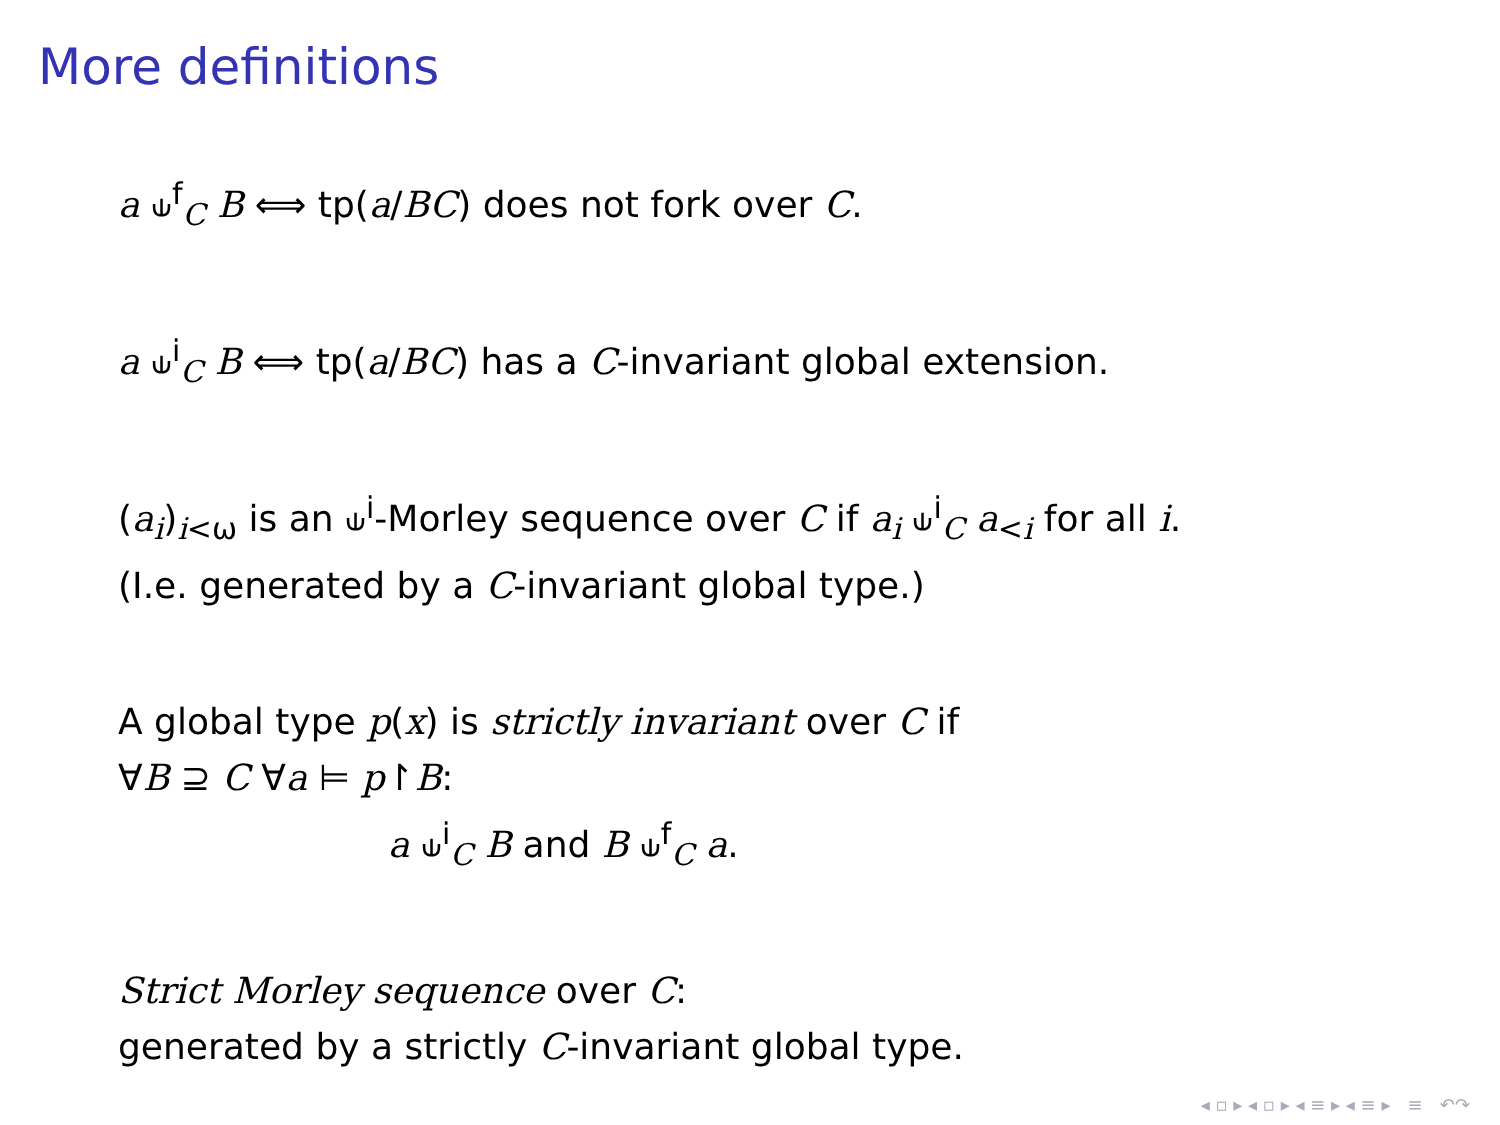More definitions
a ⫝<sup>f</sup><sub>C</sub> B ⟺ tp(a/BC) does not fork over C.
a ⫝<sup>i</sup><sub>C</sub> B ⟺ tp(a/BC) has a C-invariant global extension.
(a<sub>i</sub>)<sub>i<ω</sub> is an ⫝<sup>i</sup>-Morley sequence over C if a<sub>i</sub> ⫝<sup>i</sup><sub>C</sub> a<sub><i</sub> for all i.
(I.e. generated by a C-invariant global type.)
A global type p(x) is strictly invariant over C if
∀B ⊇ C ∀a ⊨ p↾B:
a ⫝<sup>i</sup><sub>C</sub> B and B ⫝<sup>f</sup><sub>C</sub> a.
Strict Morley sequence over C:
generated by a strictly C-invariant global type.
◂ ▫ ▸ ◂ ▫ ▸ ◂ ≡ ▸ ◂ ≡ ▸ ≡ ↶↷